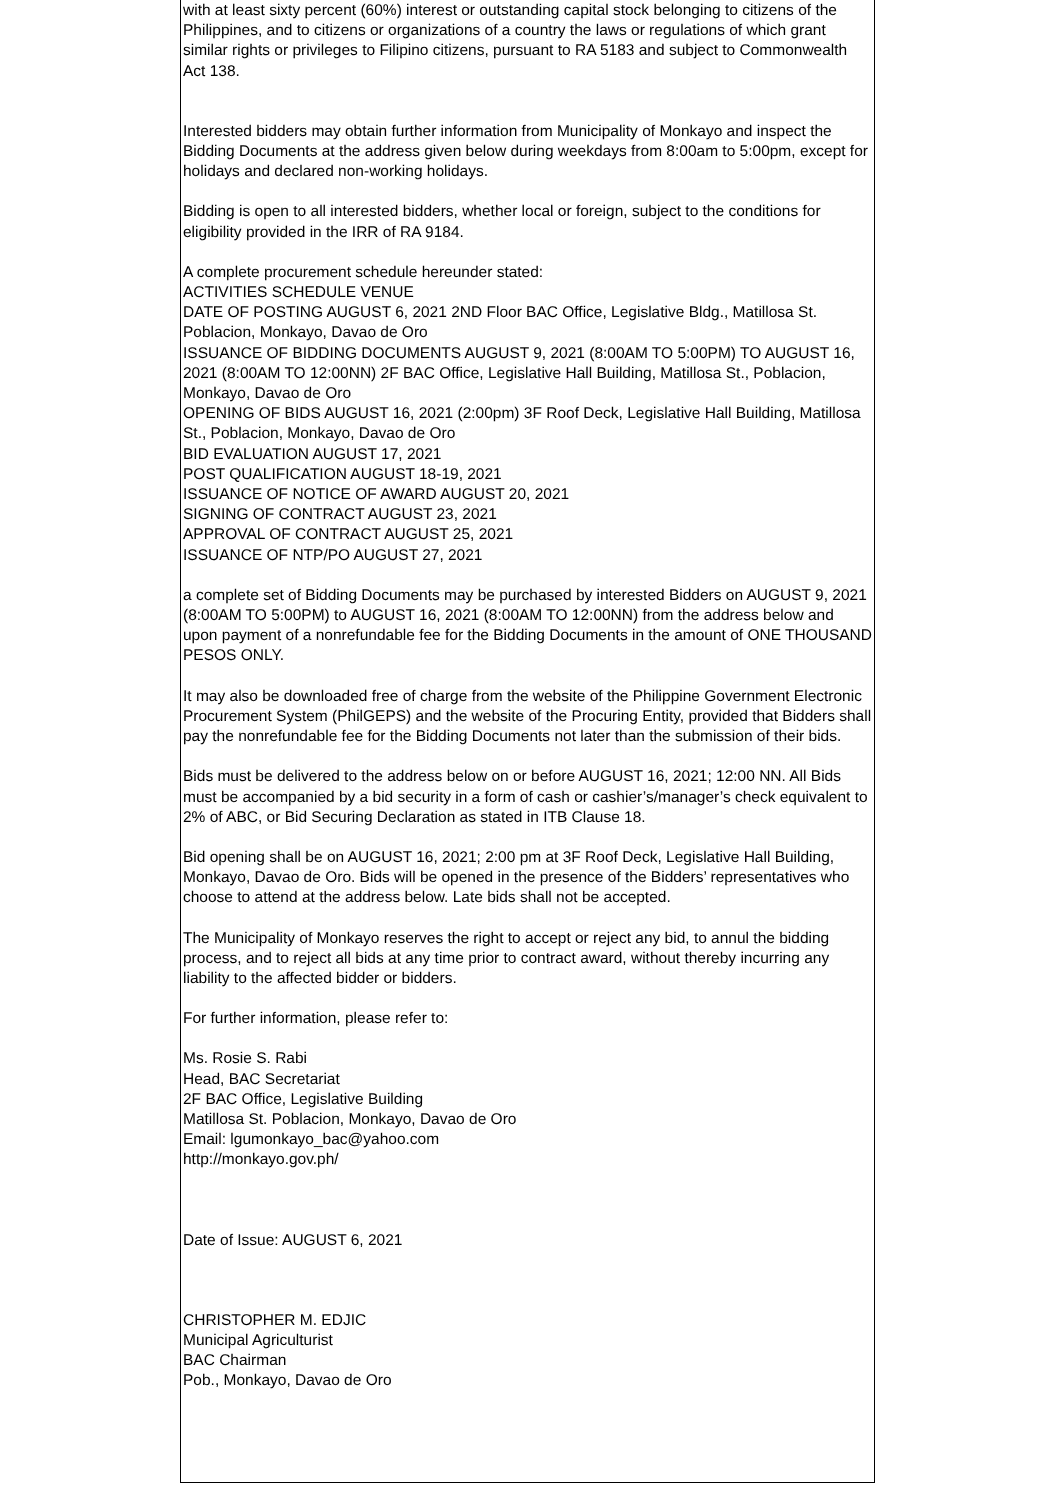with at least sixty percent (60%) interest or outstanding capital stock belonging to citizens of the Philippines, and to citizens or organizations of a country the laws or regulations of which grant similar rights or privileges to Filipino citizens, pursuant to RA 5183 and subject to Commonwealth Act 138.
Interested bidders may obtain further information from Municipality of Monkayo and inspect the Bidding Documents at the address given below during weekdays from 8:00am to 5:00pm, except for holidays and declared non-working holidays.
Bidding is open to all interested bidders, whether local or foreign, subject to the conditions for eligibility provided in the IRR of RA 9184.
A complete procurement schedule hereunder stated:
ACTIVITIES SCHEDULE VENUE
DATE OF POSTING AUGUST 6, 2021 2ND Floor BAC Office, Legislative Bldg., Matillosa St. Poblacion, Monkayo, Davao de Oro
ISSUANCE OF BIDDING DOCUMENTS AUGUST 9, 2021 (8:00AM TO 5:00PM) TO AUGUST 16, 2021 (8:00AM TO 12:00NN) 2F BAC Office, Legislative Hall Building, Matillosa St., Poblacion, Monkayo, Davao de Oro
OPENING OF BIDS AUGUST 16, 2021 (2:00pm) 3F Roof Deck, Legislative Hall Building, Matillosa St., Poblacion, Monkayo, Davao de Oro
BID EVALUATION AUGUST 17, 2021
POST QUALIFICATION AUGUST 18-19, 2021
ISSUANCE OF NOTICE OF AWARD AUGUST 20, 2021
SIGNING OF CONTRACT AUGUST 23, 2021
APPROVAL OF CONTRACT AUGUST 25, 2021
ISSUANCE OF NTP/PO AUGUST 27, 2021
a complete set of Bidding Documents may be purchased by interested Bidders on AUGUST 9, 2021 (8:00AM TO 5:00PM) to AUGUST 16, 2021 (8:00AM TO 12:00NN) from the address below and upon payment of a nonrefundable fee for the Bidding Documents in the amount of ONE THOUSAND PESOS ONLY.
It may also be downloaded free of charge from the website of the Philippine Government Electronic Procurement System (PhilGEPS) and the website of the Procuring Entity, provided that Bidders shall pay the nonrefundable fee for the Bidding Documents not later than the submission of their bids.
Bids must be delivered to the address below on or before AUGUST 16, 2021; 12:00 NN. All Bids must be accompanied by a bid security in a form of cash or cashier’s/manager’s check equivalent to 2% of ABC, or Bid Securing Declaration as stated in ITB Clause 18.
Bid opening shall be on AUGUST 16, 2021; 2:00 pm at 3F Roof Deck, Legislative Hall Building, Monkayo, Davao de Oro. Bids will be opened in the presence of the Bidders’ representatives who choose to attend at the address below. Late bids shall not be accepted.
The Municipality of Monkayo reserves the right to accept or reject any bid, to annul the bidding process, and to reject all bids at any time prior to contract award, without thereby incurring any liability to the affected bidder or bidders.
For further information, please refer to:
Ms. Rosie S. Rabi
Head, BAC Secretariat
2F BAC Office, Legislative Building
Matillosa St. Poblacion, Monkayo, Davao de Oro
Email: lgumonkayo_bac@yahoo.com
http://monkayo.gov.ph/
Date of Issue: AUGUST 6, 2021
CHRISTOPHER M. EDJIC
Municipal Agriculturist
BAC Chairman
Pob., Monkayo, Davao de Oro